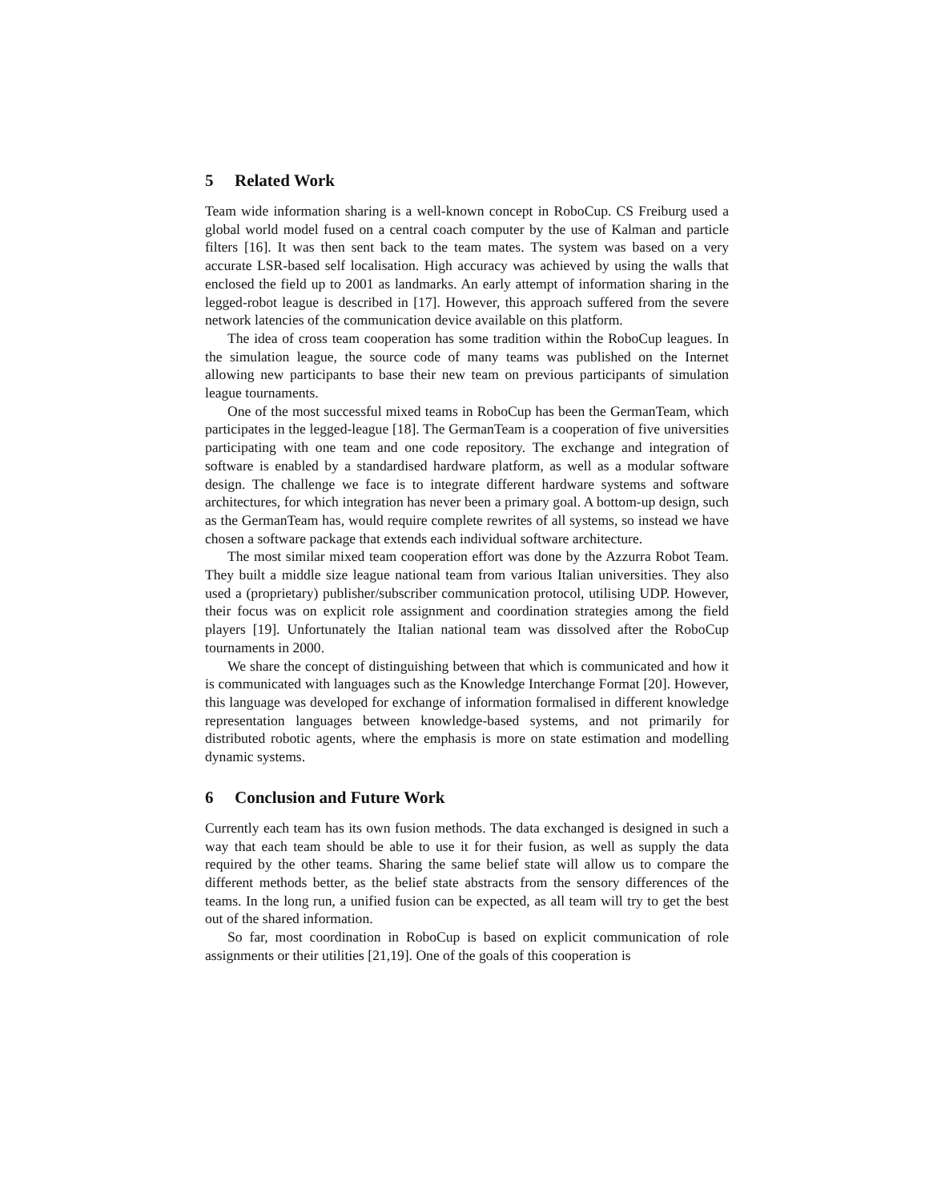5 Related Work
Team wide information sharing is a well-known concept in RoboCup. CS Freiburg used a global world model fused on a central coach computer by the use of Kalman and particle filters [16]. It was then sent back to the team mates. The system was based on a very accurate LSR-based self localisation. High accuracy was achieved by using the walls that enclosed the field up to 2001 as landmarks. An early attempt of information sharing in the legged-robot league is described in [17]. However, this approach suffered from the severe network latencies of the communication device available on this platform.
The idea of cross team cooperation has some tradition within the RoboCup leagues. In the simulation league, the source code of many teams was published on the Internet allowing new participants to base their new team on previous participants of simulation league tournaments.
One of the most successful mixed teams in RoboCup has been the GermanTeam, which participates in the legged-league [18]. The GermanTeam is a cooperation of five universities participating with one team and one code repository. The exchange and integration of software is enabled by a standardised hardware platform, as well as a modular software design. The challenge we face is to integrate different hardware systems and software architectures, for which integration has never been a primary goal. A bottom-up design, such as the GermanTeam has, would require complete rewrites of all systems, so instead we have chosen a software package that extends each individual software architecture.
The most similar mixed team cooperation effort was done by the Azzurra Robot Team. They built a middle size league national team from various Italian universities. They also used a (proprietary) publisher/subscriber communication protocol, utilising UDP. However, their focus was on explicit role assignment and coordination strategies among the field players [19]. Unfortunately the Italian national team was dissolved after the RoboCup tournaments in 2000.
We share the concept of distinguishing between that which is communicated and how it is communicated with languages such as the Knowledge Interchange Format [20]. However, this language was developed for exchange of information formalised in different knowledge representation languages between knowledge-based systems, and not primarily for distributed robotic agents, where the emphasis is more on state estimation and modelling dynamic systems.
6 Conclusion and Future Work
Currently each team has its own fusion methods. The data exchanged is designed in such a way that each team should be able to use it for their fusion, as well as supply the data required by the other teams. Sharing the same belief state will allow us to compare the different methods better, as the belief state abstracts from the sensory differences of the teams. In the long run, a unified fusion can be expected, as all team will try to get the best out of the shared information.
So far, most coordination in RoboCup is based on explicit communication of role assignments or their utilities [21,19]. One of the goals of this cooperation is